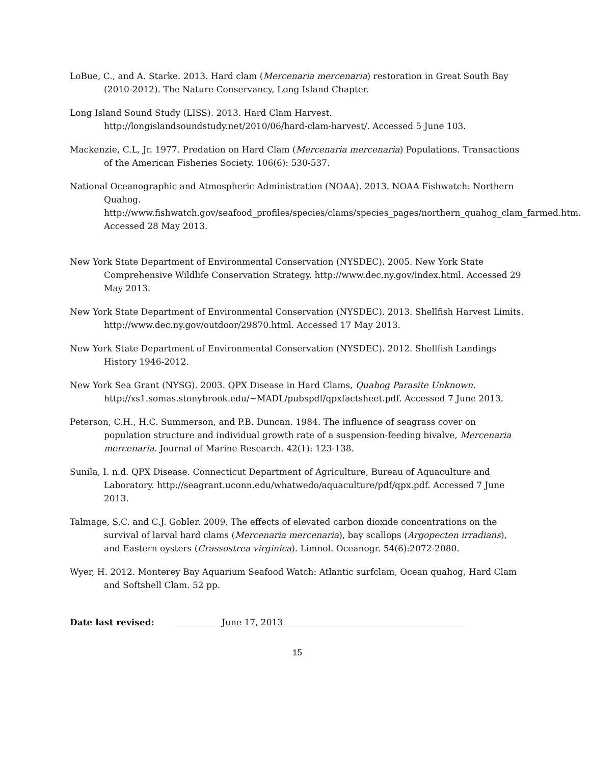LoBue, C., and A. Starke. 2013. Hard clam (Mercenaria mercenaria) restoration in Great South Bay (2010-2012). The Nature Conservancy, Long Island Chapter.
Long Island Sound Study (LISS). 2013. Hard Clam Harvest. http://longislandsoundstudy.net/2010/06/hard-clam-harvest/. Accessed 5 June 103.
Mackenzie, C.L, Jr. 1977. Predation on Hard Clam (Mercenaria mercenaria) Populations. Transactions of the American Fisheries Society. 106(6): 530-537.
National Oceanographic and Atmospheric Administration (NOAA). 2013. NOAA Fishwatch: Northern Quahog. http://www.fishwatch.gov/seafood_profiles/species/clams/species_pages/northern_quahog_clam_farmed.htm. Accessed 28 May 2013.
New York State Department of Environmental Conservation (NYSDEC). 2005. New York State Comprehensive Wildlife Conservation Strategy. http://www.dec.ny.gov/index.html. Accessed 29 May 2013.
New York State Department of Environmental Conservation (NYSDEC). 2013. Shellfish Harvest Limits. http://www.dec.ny.gov/outdoor/29870.html. Accessed 17 May 2013.
New York State Department of Environmental Conservation (NYSDEC). 2012. Shellfish Landings History 1946-2012.
New York Sea Grant (NYSG). 2003. QPX Disease in Hard Clams, Quahog Parasite Unknown. http://xs1.somas.stonybrook.edu/~MADL/pubspdf/qpxfactsheet.pdf. Accessed 7 June 2013.
Peterson, C.H., H.C. Summerson, and P.B. Duncan. 1984. The influence of seagrass cover on population structure and individual growth rate of a suspension-feeding bivalve, Mercenaria mercenaria. Journal of Marine Research. 42(1): 123-138.
Sunila, I. n.d. QPX Disease. Connecticut Department of Agriculture, Bureau of Aquaculture and Laboratory. http://seagrant.uconn.edu/whatwedo/aquaculture/pdf/qpx.pdf. Accessed 7 June 2013.
Talmage, S.C. and C.J. Gobler. 2009. The effects of elevated carbon dioxide concentrations on the survival of larval hard clams (Mercenaria mercenaria), bay scallops (Argopecten irradians), and Eastern oysters (Crassostrea virginica). Limnol. Oceanogr. 54(6):2072-2080.
Wyer, H. 2012. Monterey Bay Aquarium Seafood Watch: Atlantic surfclam, Ocean quahog, Hard Clam and Softshell Clam. 52 pp.
Date last revised: June 17, 2013
15